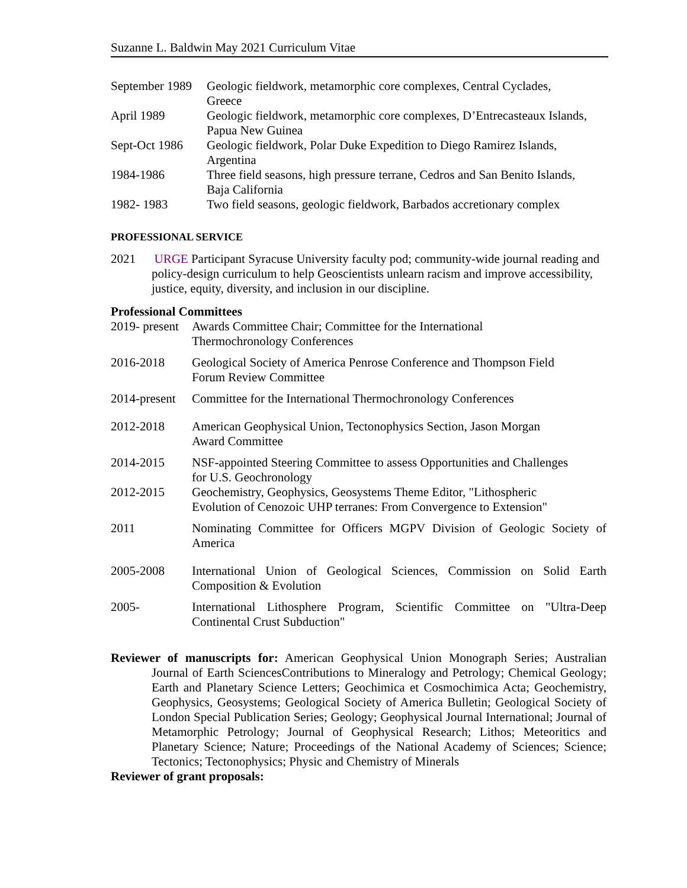Suzanne L. Baldwin May 2021 Curriculum Vitae
September 1989
Geologic fieldwork, metamorphic core complexes, Central Cyclades,
Greece
April 1989 Geologic fieldwork, metamorphic core complexes, D’Entrecasteaux Islands,
Papua New Guinea
Sept-Oct 1986
Geologic fieldwork, Polar Duke Expedition to Diego Ramirez Islands,
Argentina
1984-1986 Three field seasons, high pressure terrane, Cedros and San Benito Islands,
Baja California
1982- 1983 Two field seasons, geologic fieldwork, Barbados accretionary complex
PROFESSIONAL SERVICE
2021 URGE Participant Syracuse University faculty pod; community-wide journal reading and policy-design curriculum to help Geoscientists unlearn racism and improve accessibility, justice, equity, diversity, and inclusion in our discipline.
Professional Committees
2019- present
Awards Committee Chair; Committee for the International
Thermochronology Conferences
2016-2018 Geological Society of America Penrose Conference and Thompson Field
Forum Review Committee
2014-present
Committee for the International Thermochronology Conferences
2012-2018 American Geophysical Union, Tectonophysics Section, Jason Morgan
Award Committee
2014-2015 NSF-appointed Steering Committee to assess Opportunities and Challenges
for U.S. Geochronology
2012-2015 Geochemistry, Geophysics, Geosystems Theme Editor, "Lithospheric
Evolution of Cenozoic UHP terranes: From Convergence to Extension"
2011 Nominating Committee for Officers MGPV Division of Geologic Society of America
2005-2008 International Union of Geological Sciences, Commission on Solid Earth Composition & Evolution
2005- International Lithosphere Program, Scientific Committee on "Ultra-Deep Continental Crust Subduction"
Reviewer of manuscripts for: American Geophysical Union Monograph Series; Australian Journal of Earth SciencesContributions to Mineralogy and Petrology; Chemical Geology; Earth and Planetary Science Letters; Geochimica et Cosmochimica Acta; Geochemistry, Geophysics, Geosystems; Geological Society of America Bulletin; Geological Society of London Special Publication Series; Geology; Geophysical Journal International; Journal of Metamorphic Petrology; Journal of Geophysical Research; Lithos; Meteoritics and Planetary Science; Nature; Proceedings of the National Academy of Sciences; Science; Tectonics; Tectonophysics; Physic and Chemistry of Minerals
Reviewer of grant proposals: